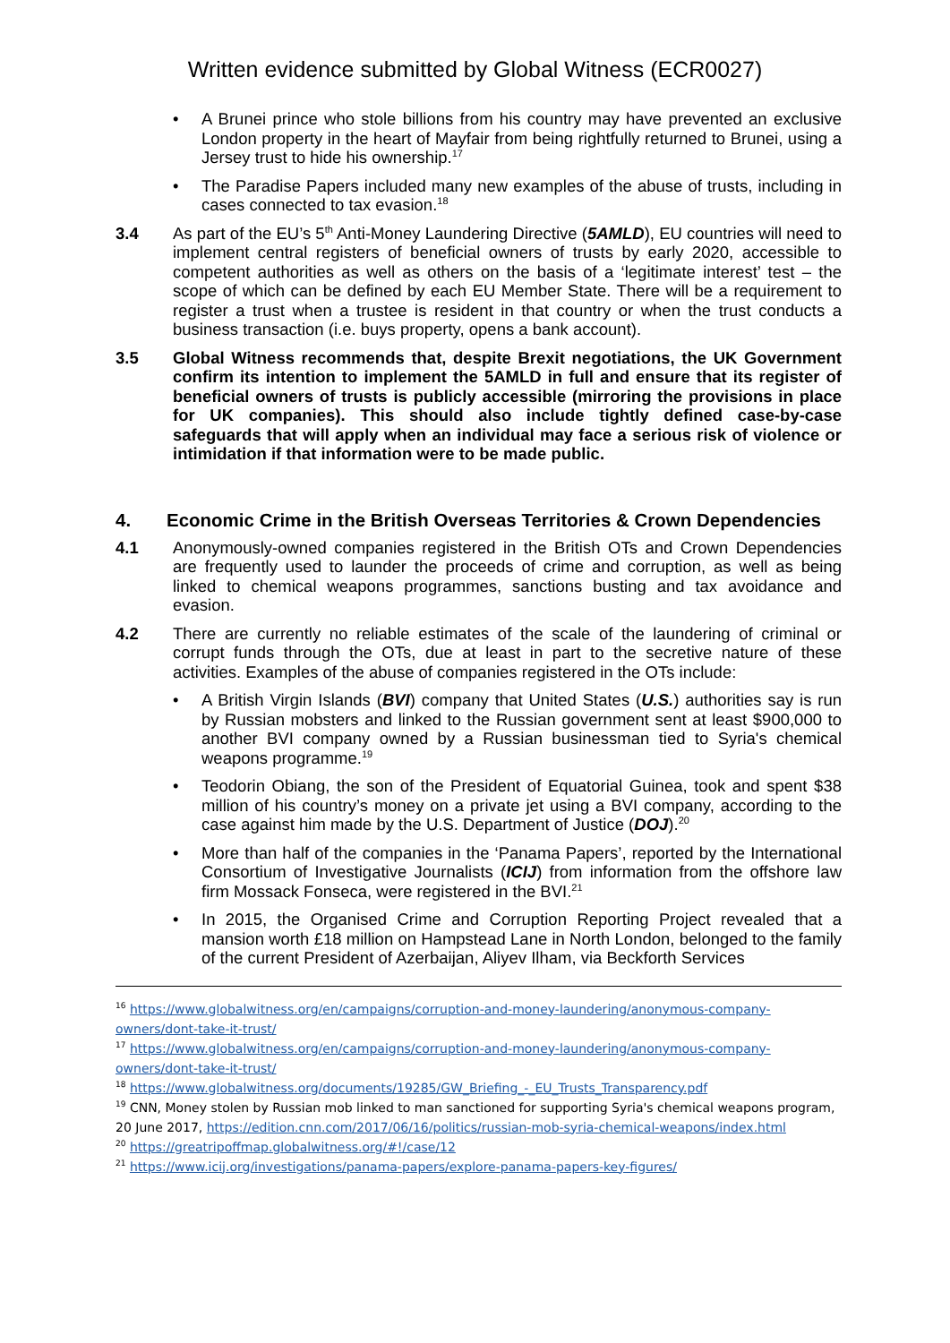Written evidence submitted by Global Witness (ECR0027)
• A Brunei prince who stole billions from his country may have prevented an exclusive London property in the heart of Mayfair from being rightfully returned to Brunei, using a Jersey trust to hide his ownership.<sup>17</sup>
• The Paradise Papers included many new examples of the abuse of trusts, including in cases connected to tax evasion.<sup>18</sup>
3.4 As part of the EU’s 5<sup>th</sup> Anti-Money Laundering Directive (5AMLD), EU countries will need to implement central registers of beneficial owners of trusts by early 2020, accessible to competent authorities as well as others on the basis of a ‘legitimate interest’ test – the scope of which can be defined by each EU Member State. There will be a requirement to register a trust when a trustee is resident in that country or when the trust conducts a business transaction (i.e. buys property, opens a bank account).
3.5 Global Witness recommends that, despite Brexit negotiations, the UK Government confirm its intention to implement the 5AMLD in full and ensure that its register of beneficial owners of trusts is publicly accessible (mirroring the provisions in place for UK companies). This should also include tightly defined case-by-case safeguards that will apply when an individual may face a serious risk of violence or intimidation if that information were to be made public.
4. Economic Crime in the British Overseas Territories & Crown Dependencies
4.1 Anonymously-owned companies registered in the British OTs and Crown Dependencies are frequently used to launder the proceeds of crime and corruption, as well as being linked to chemical weapons programmes, sanctions busting and tax avoidance and evasion.
4.2 There are currently no reliable estimates of the scale of the laundering of criminal or corrupt funds through the OTs, due at least in part to the secretive nature of these activities. Examples of the abuse of companies registered in the OTs include:
• A British Virgin Islands (BVI) company that United States (U.S.) authorities say is run by Russian mobsters and linked to the Russian government sent at least $900,000 to another BVI company owned by a Russian businessman tied to Syria's chemical weapons programme.<sup>19</sup>
• Teodorin Obiang, the son of the President of Equatorial Guinea, took and spent $38 million of his country’s money on a private jet using a BVI company, according to the case against him made by the U.S. Department of Justice (DOJ).<sup>20</sup>
• More than half of the companies in the ‘Panama Papers’, reported by the International Consortium of Investigative Journalists (ICIJ) from information from the offshore law firm Mossack Fonseca, were registered in the BVI.<sup>21</sup>
• In 2015, the Organised Crime and Corruption Reporting Project revealed that a mansion worth £18 million on Hampstead Lane in North London, belonged to the family of the current President of Azerbaijan, Aliyev Ilham, via Beckforth Services
<sup>16</sup> https://www.globalwitness.org/en/campaigns/corruption-and-money-laundering/anonymous-company-owners/dont-take-it-trust/
<sup>17</sup> https://www.globalwitness.org/en/campaigns/corruption-and-money-laundering/anonymous-company-owners/dont-take-it-trust/
<sup>18</sup> https://www.globalwitness.org/documents/19285/GW_Briefing_-_EU_Trusts_Transparency.pdf
<sup>19</sup> CNN, Money stolen by Russian mob linked to man sanctioned for supporting Syria's chemical weapons program, 20 June 2017, https://edition.cnn.com/2017/06/16/politics/russian-mob-syria-chemical-weapons/index.html
<sup>20</sup> https://greatripoffmap.globalwitness.org/#!/case/12
<sup>21</sup> https://www.icij.org/investigations/panama-papers/explore-panama-papers-key-figures/